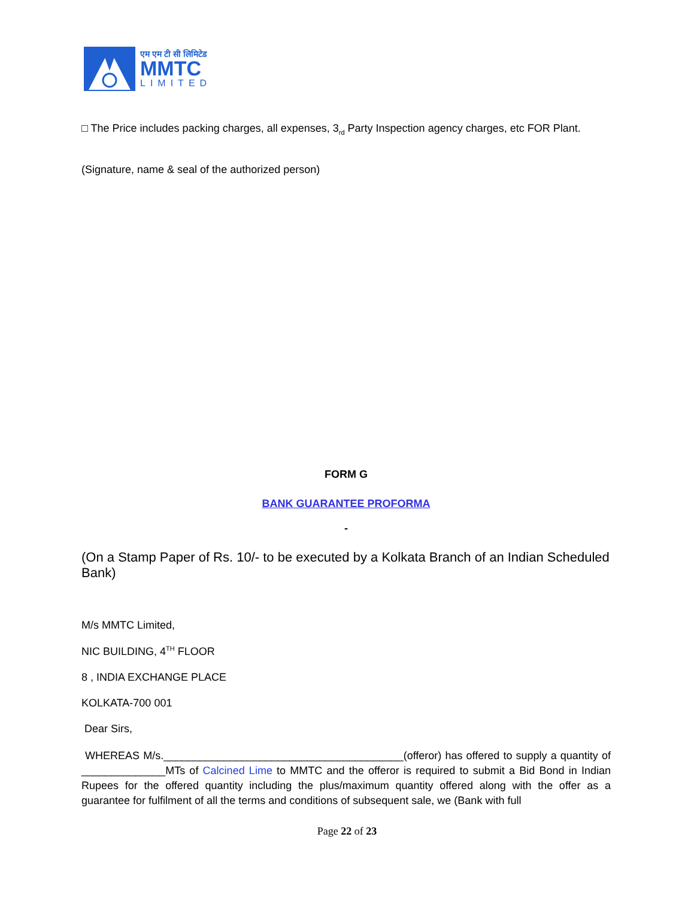एम एम टी सी लिमिटेड
MMTC
LIMITED
□ The Price includes packing charges, all expenses, 3<sub>rd</sub> Party Inspection agency charges, etc FOR Plant.
(Signature, name & seal of the authorized person)
FORM G
BANK GUARANTEE PROFORMA
-
(On a Stamp Paper of Rs. 10/- to be executed by a Kolkata Branch of an Indian Scheduled Bank)
M/s MMTC Limited,
NIC BUILDING, 4<sup>TH</sup> FLOOR
8 , INDIA EXCHANGE PLACE
KOLKATA-700 001
Dear Sirs,
WHEREAS M/s.________________________________________(offeror) has offered to supply a quantity of ______________MTs of Calcined Lime to MMTC and the offeror is required to submit a Bid Bond in Indian Rupees for the offered quantity including the plus/maximum quantity offered along with the offer as a guarantee for fulfilment of all the terms and conditions of subsequent sale, we (Bank with full
Page 22 of 23